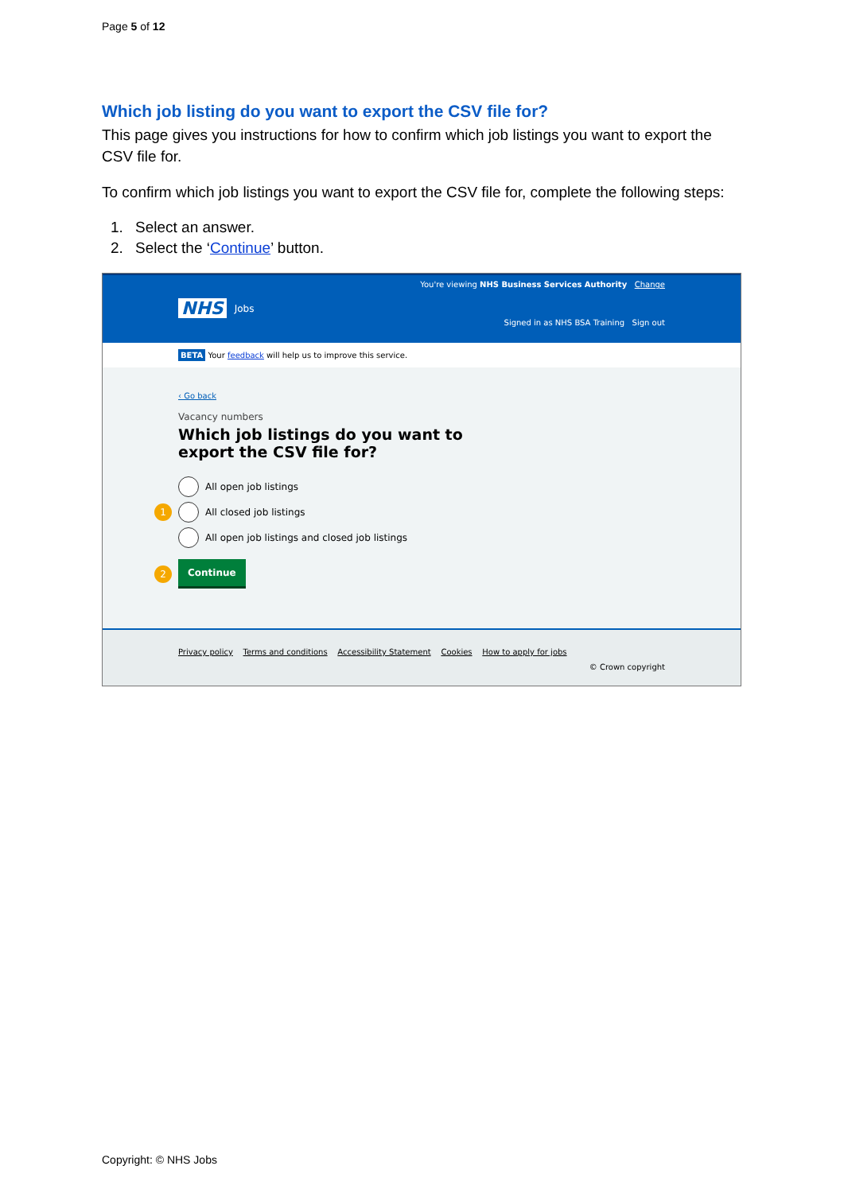Page 5 of 12
Which job listing do you want to export the CSV file for?
This page gives you instructions for how to confirm which job listings you want to export the CSV file for.
To confirm which job listings you want to export the CSV file for, complete the following steps:
1. Select an answer.
2. Select the ‘Continue’ button.
You're viewing NHS Business Services Authority Change
NHS Jobs
Signed in as NHS BSA Training Sign out
BETA Your feedback will help us to improve this service.
‹ Go back
Vacancy numbers
Which job listings do you want to export the CSV file for?
All open job listings
1 All closed job listings
All open job listings and closed job listings
2 Continue
Privacy policy Terms and conditions Accessibility Statement Cookies How to apply for jobs
© Crown copyright
Copyright: © NHS Jobs